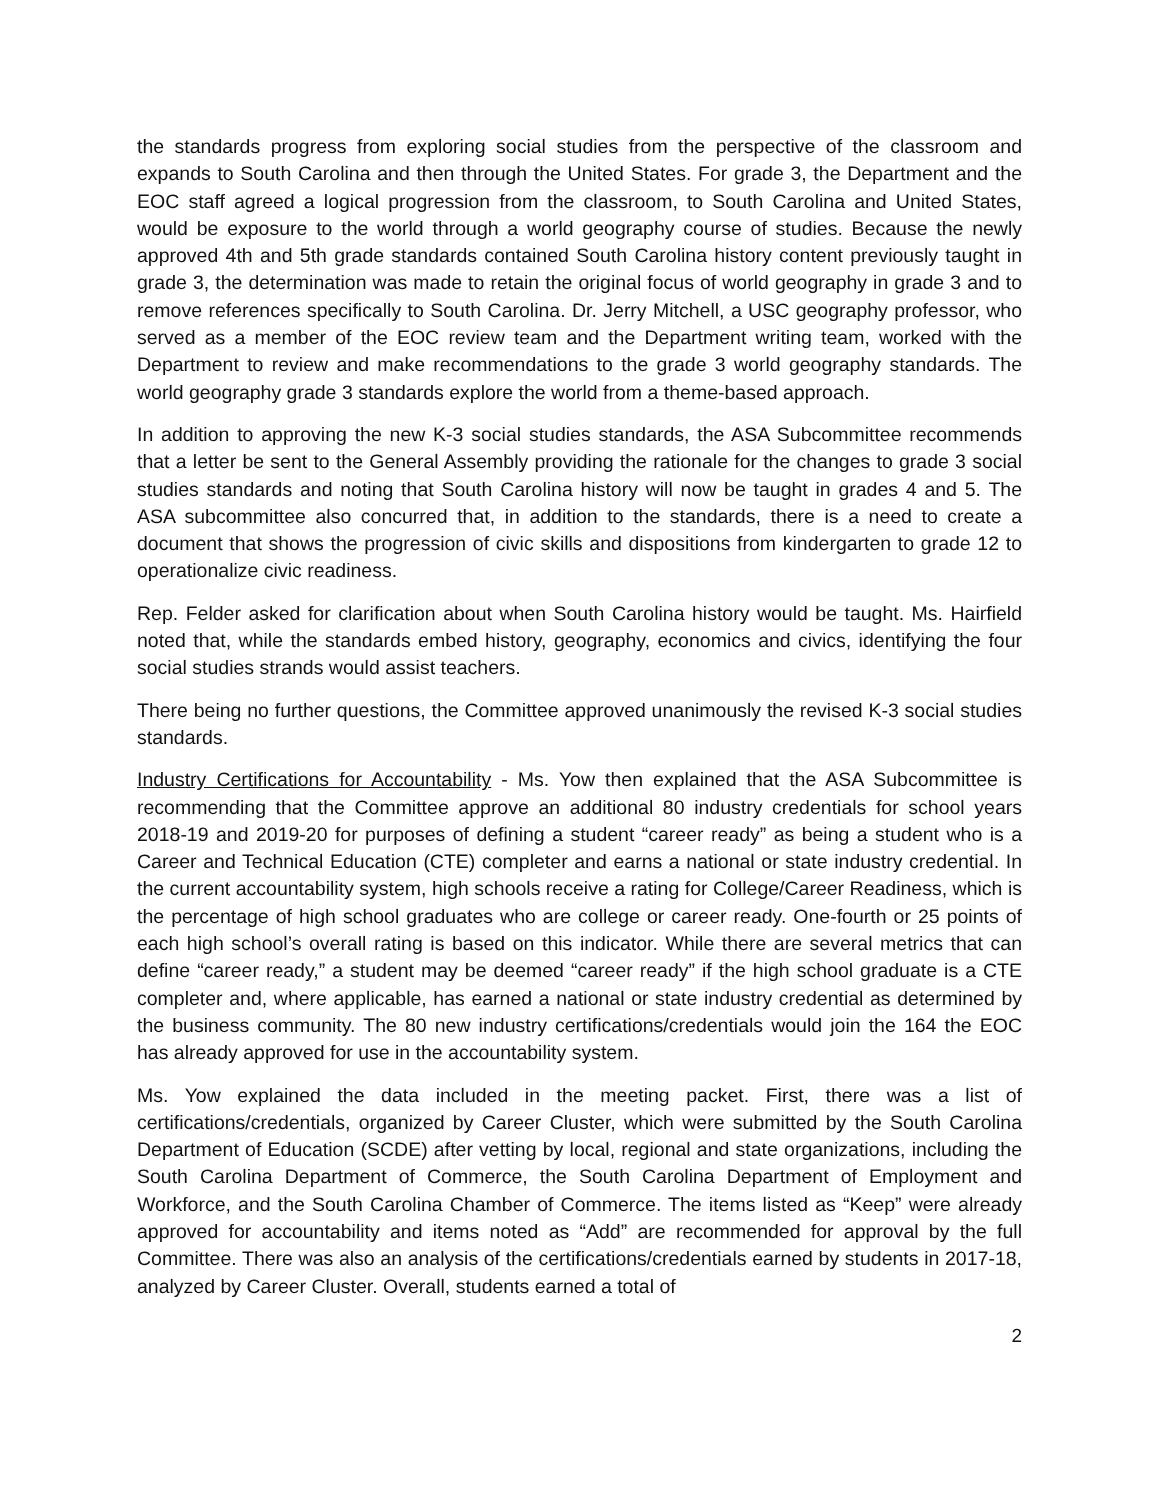the standards progress from exploring social studies from the perspective of the classroom and expands to South Carolina and then through the United States. For grade 3, the Department and the EOC staff agreed a logical progression from the classroom, to South Carolina and United States, would be exposure to the world through a world geography course of studies. Because the newly approved 4th and 5th grade standards contained South Carolina history content previously taught in grade 3, the determination was made to retain the original focus of world geography in grade 3 and to remove references specifically to South Carolina. Dr. Jerry Mitchell, a USC geography professor, who served as a member of the EOC review team and the Department writing team, worked with the Department to review and make recommendations to the grade 3 world geography standards. The world geography grade 3 standards explore the world from a theme-based approach.
In addition to approving the new K-3 social studies standards, the ASA Subcommittee recommends that a letter be sent to the General Assembly providing the rationale for the changes to grade 3 social studies standards and noting that South Carolina history will now be taught in grades 4 and 5. The ASA subcommittee also concurred that, in addition to the standards, there is a need to create a document that shows the progression of civic skills and dispositions from kindergarten to grade 12 to operationalize civic readiness.
Rep. Felder asked for clarification about when South Carolina history would be taught. Ms. Hairfield noted that, while the standards embed history, geography, economics and civics, identifying the four social studies strands would assist teachers.
There being no further questions, the Committee approved unanimously the revised K-3 social studies standards.
Industry Certifications for Accountability - Ms. Yow then explained that the ASA Subcommittee is recommending that the Committee approve an additional 80 industry credentials for school years 2018-19 and 2019-20 for purposes of defining a student “career ready” as being a student who is a Career and Technical Education (CTE) completer and earns a national or state industry credential. In the current accountability system, high schools receive a rating for College/Career Readiness, which is the percentage of high school graduates who are college or career ready. One-fourth or 25 points of each high school’s overall rating is based on this indicator. While there are several metrics that can define “career ready,” a student may be deemed “career ready” if the high school graduate is a CTE completer and, where applicable, has earned a national or state industry credential as determined by the business community. The 80 new industry certifications/credentials would join the 164 the EOC has already approved for use in the accountability system.
Ms. Yow explained the data included in the meeting packet. First, there was a list of certifications/credentials, organized by Career Cluster, which were submitted by the South Carolina Department of Education (SCDE) after vetting by local, regional and state organizations, including the South Carolina Department of Commerce, the South Carolina Department of Employment and Workforce, and the South Carolina Chamber of Commerce. The items listed as “Keep” were already approved for accountability and items noted as “Add” are recommended for approval by the full Committee. There was also an analysis of the certifications/credentials earned by students in 2017-18, analyzed by Career Cluster. Overall, students earned a total of
2